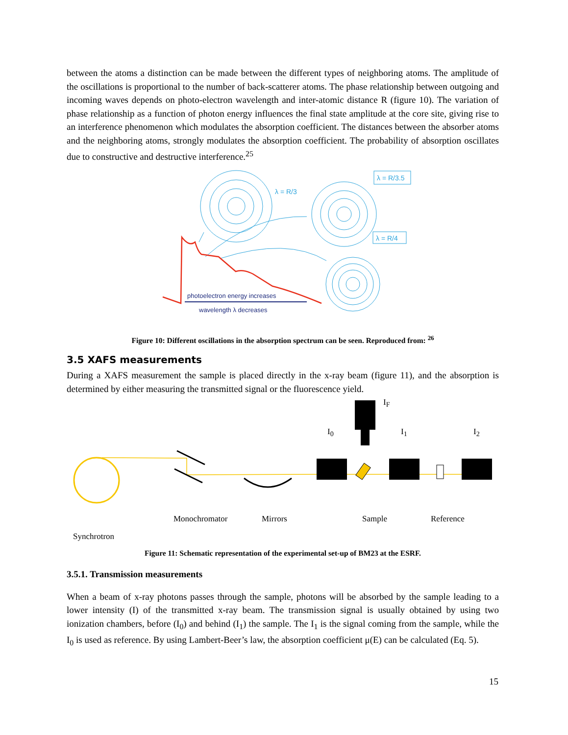between the atoms a distinction can be made between the different types of neighboring atoms. The amplitude of the oscillations is proportional to the number of back-scatterer atoms. The phase relationship between outgoing and incoming waves depends on photo-electron wavelength and inter-atomic distance R (figure 10). The variation of phase relationship as a function of photon energy influences the final state amplitude at the core site, giving rise to an interference phenomenon which modulates the absorption coefficient. The distances between the absorber atoms and the neighboring atoms, strongly modulates the absorption coefficient. The probability of absorption oscillates due to constructive and destructive interference.<sup>25</sup>
λ = R/3
λ = R/3.5
λ = R/4
photoelectron energy increases
wavelength λ decreases
Figure 10: Different oscillations in the absorption spectrum can be seen. Reproduced from: <sup>26</sup>
3.5 XAFS measurements
During a XAFS measurement the sample is placed directly in the x-ray beam (figure 11), and the absorption is determined by either measuring the transmitted signal or the fluorescence yield.
Synchrotron Monochromator Mirrors Sample Reference
I<sub>0</sub>
I<sub>F</sub>
I<sub>1</sub> I<sub>2</sub>
Figure 11: Schematic representation of the experimental set-up of BM23 at the ESRF.
3.5.1. Transmission measurements
When a beam of x-ray photons passes through the sample, photons will be absorbed by the sample leading to a lower intensity (I) of the transmitted x-ray beam. The transmission signal is usually obtained by using two ionization chambers, before (I<sub>0</sub>) and behind (I<sub>1</sub>) the sample. The I<sub>1</sub> is the signal coming from the sample, while the I<sub>0</sub> is used as reference. By using Lambert-Beer’s law, the absorption coefficient μ(E) can be calculated (Eq. 5).
15